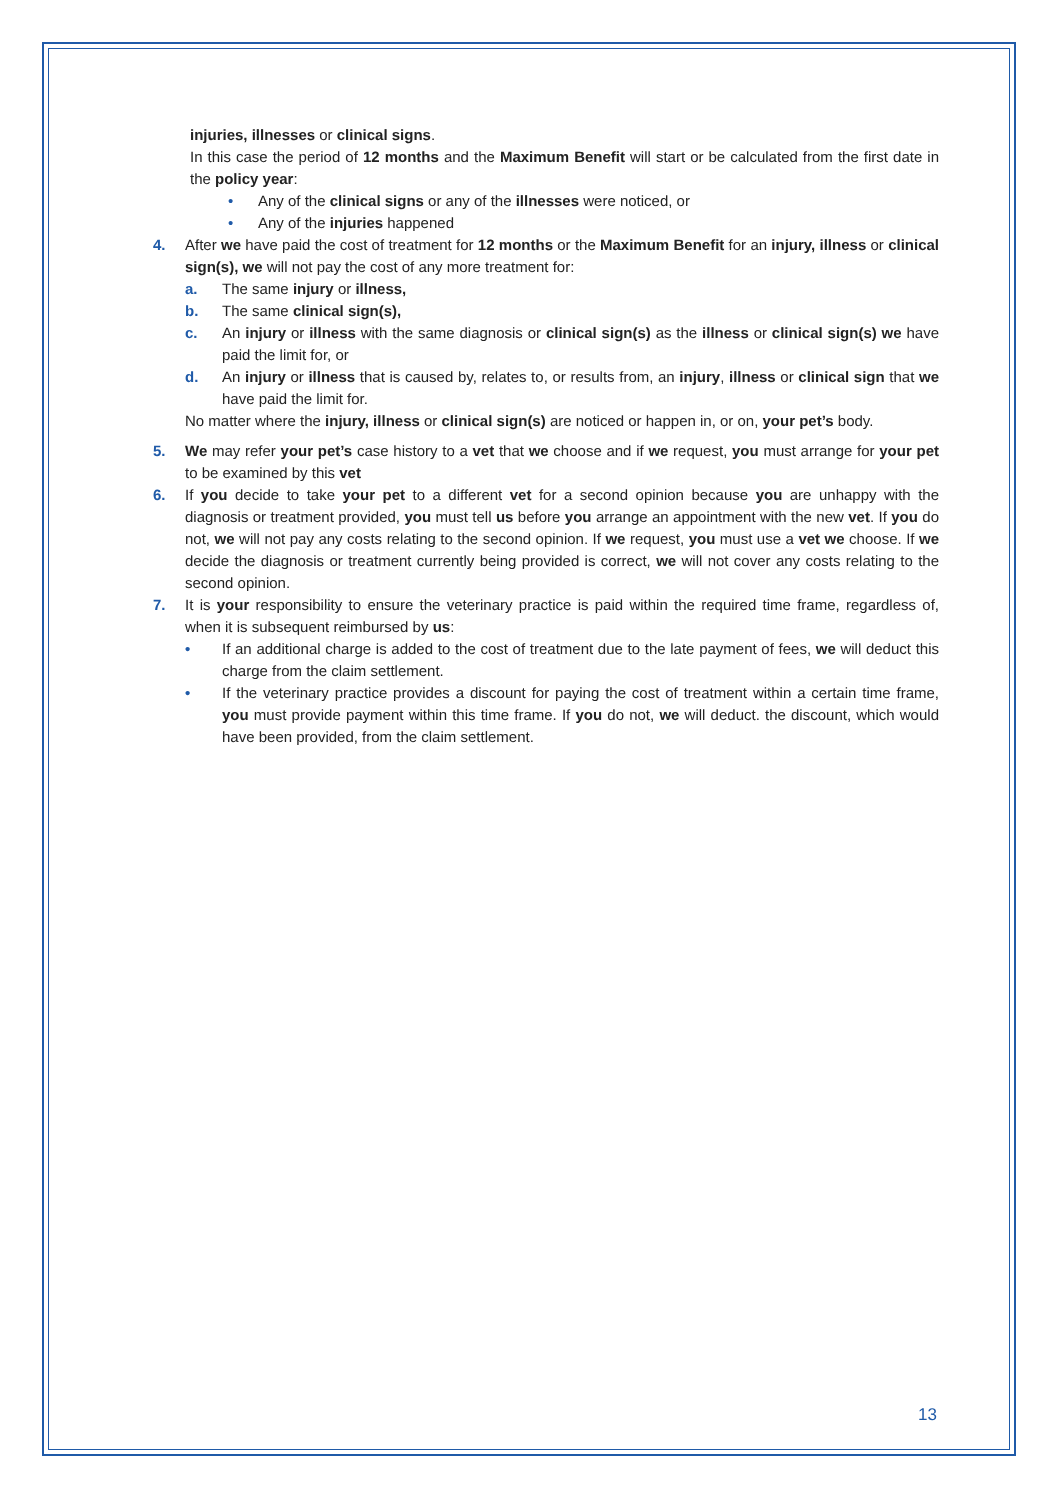injuries, illnesses or clinical signs.
In this case the period of 12 months and the Maximum Benefit will start or be calculated from the first date in the policy year:
• Any of the clinical signs or any of the illnesses were noticed, or
• Any of the injuries happened
4. After we have paid the cost of treatment for 12 months or the Maximum Benefit for an injury, illness or clinical sign(s), we will not pay the cost of any more treatment for:
a. The same injury or illness,
b. The same clinical sign(s),
c. An injury or illness with the same diagnosis or clinical sign(s) as the illness or clinical sign(s) we have paid the limit for, or
d. An injury or illness that is caused by, relates to, or results from, an injury, illness or clinical sign that we have paid the limit for.
No matter where the injury, illness or clinical sign(s) are noticed or happen in, or on, your pet’s body.
5. We may refer your pet’s case history to a vet that we choose and if we request, you must arrange for your pet to be examined by this vet
6. If you decide to take your pet to a different vet for a second opinion because you are unhappy with the diagnosis or treatment provided, you must tell us before you arrange an appointment with the new vet. If you do not, we will not pay any costs relating to the second opinion. If we request, you must use a vet we choose. If we decide the diagnosis or treatment currently being provided is correct, we will not cover any costs relating to the second opinion.
7. It is your responsibility to ensure the veterinary practice is paid within the required time frame, regardless of, when it is subsequent reimbursed by us:
• If an additional charge is added to the cost of treatment due to the late payment of fees, we will deduct this charge from the claim settlement.
• If the veterinary practice provides a discount for paying the cost of treatment within a certain time frame, you must provide payment within this time frame. If you do not, we will deduct. the discount, which would have been provided, from the claim settlement.
13